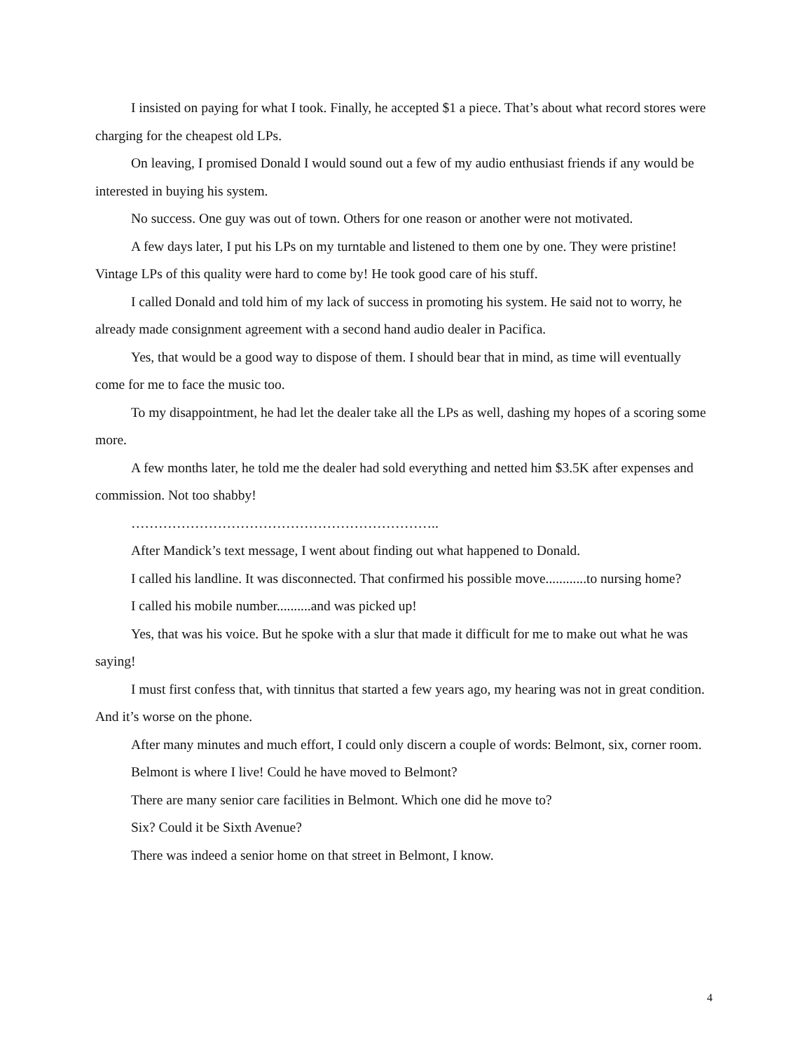I insisted on paying for what I took. Finally, he accepted $1 a piece. That’s about what record stores were charging for the cheapest old LPs.
On leaving, I promised Donald I would sound out a few of my audio enthusiast friends if any would be interested in buying his system.
No success. One guy was out of town. Others for one reason or another were not motivated.
A few days later, I put his LPs on my turntable and listened to them one by one. They were pristine! Vintage LPs of this quality were hard to come by! He took good care of his stuff.
I called Donald and told him of my lack of success in promoting his system. He said not to worry, he already made consignment agreement with a second hand audio dealer in Pacifica.
Yes, that would be a good way to dispose of them. I should bear that in mind, as time will eventually come for me to face the music too.
To my disappointment, he had let the dealer take all the LPs as well, dashing my hopes of a scoring some more.
A few months later, he told me the dealer had sold everything and netted him $3.5K after expenses and commission. Not too shabby!
…………………………………………………………..
After Mandick’s text message, I went about finding out what happened to Donald.
I called his landline. It was disconnected. That confirmed his possible move............to nursing home?
I called his mobile number..........and was picked up!
Yes, that was his voice. But he spoke with a slur that made it difficult for me to make out what he was saying!
I must first confess that, with tinnitus that started a few years ago, my hearing was not in great condition. And it’s worse on the phone.
After many minutes and much effort, I could only discern a couple of words: Belmont, six, corner room.
Belmont is where I live! Could he have moved to Belmont?
There are many senior care facilities in Belmont. Which one did he move to?
Six? Could it be Sixth Avenue?
There was indeed a senior home on that street in Belmont, I know.
4